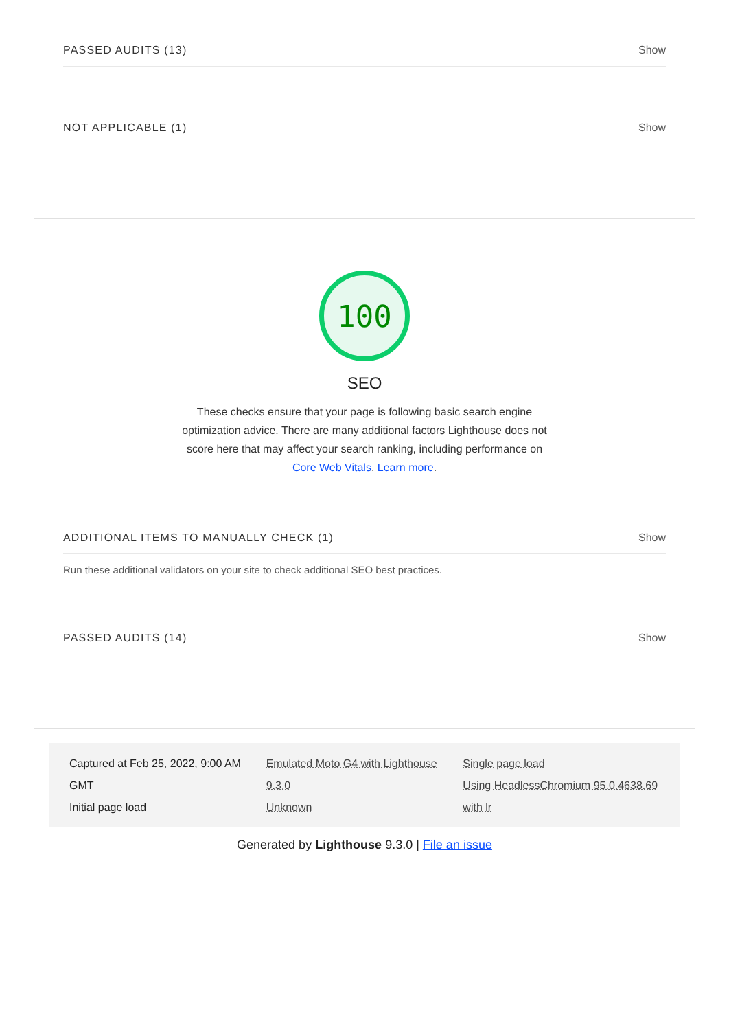PASSED AUDITS (13) Show
NOT APPLICABLE (1) Show
100
SEO
These checks ensure that your page is following basic search engine optimization advice. There are many additional factors Lighthouse does not score here that may affect your search ranking, including performance on Core Web Vitals. Learn more.
ADDITIONAL ITEMS TO MANUALLY CHECK (1) Show
Run these additional validators on your site to check additional SEO best practices.
PASSED AUDITS (14) Show
Captured at Feb 25, 2022, 9:00 AM GMT
Initial page load
Emulated Moto G4 with Lighthouse 9.3.0
Unknown
Single page load
Using HeadlessChromium 95.0.4638.69 with lr
Generated by Lighthouse 9.3.0 | File an issue